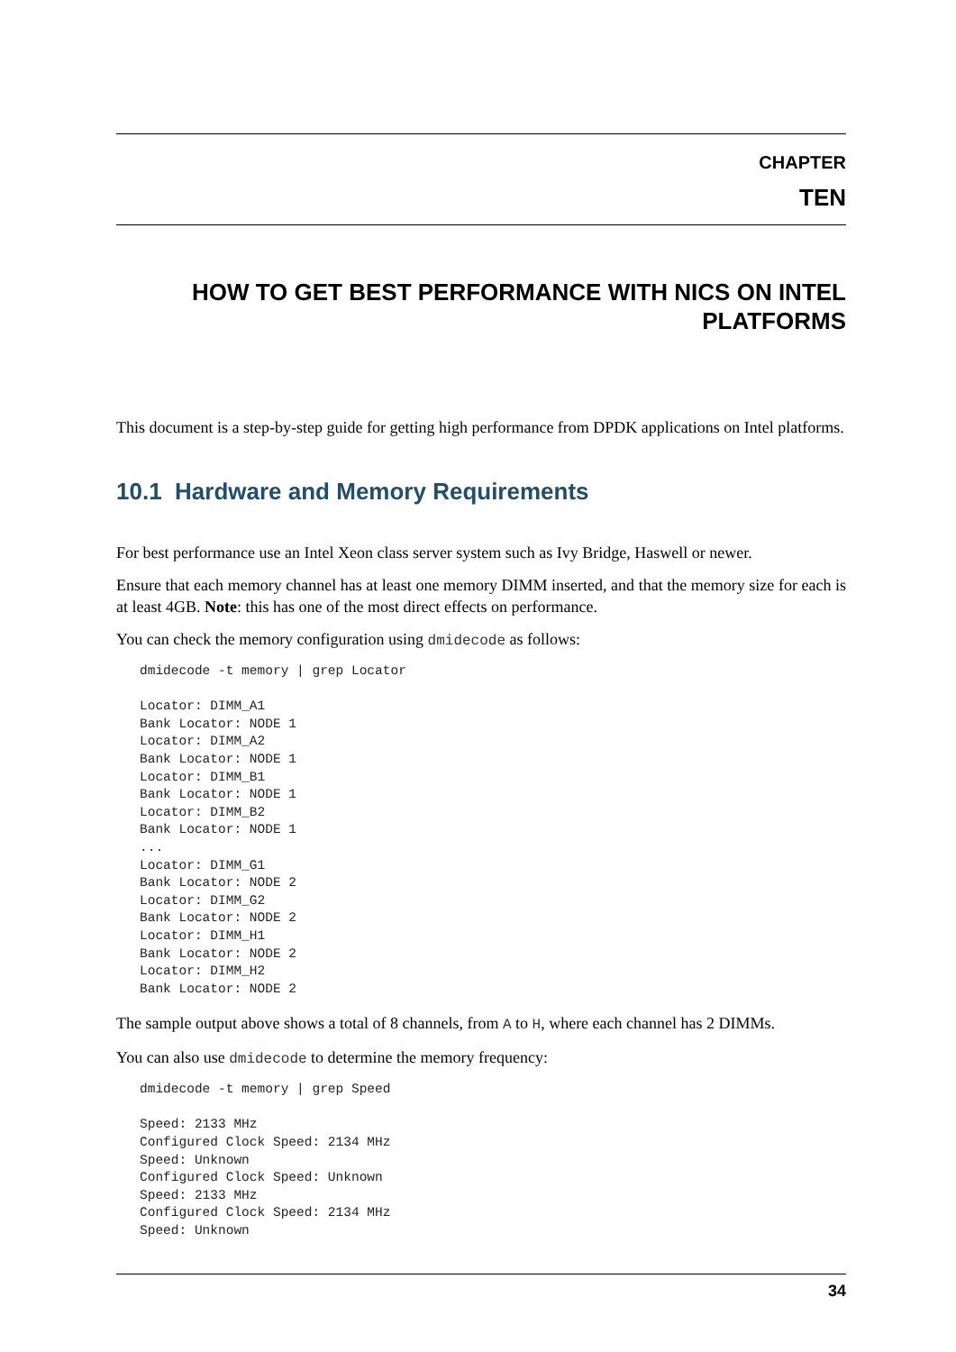CHAPTER
TEN
HOW TO GET BEST PERFORMANCE WITH NICS ON INTEL PLATFORMS
This document is a step-by-step guide for getting high performance from DPDK applications on Intel platforms.
10.1 Hardware and Memory Requirements
For best performance use an Intel Xeon class server system such as Ivy Bridge, Haswell or newer.
Ensure that each memory channel has at least one memory DIMM inserted, and that the memory size for each is at least 4GB. Note: this has one of the most direct effects on performance.
You can check the memory configuration using dmidecode as follows:
dmidecode -t memory | grep Locator

Locator: DIMM_A1
Bank Locator: NODE 1
Locator: DIMM_A2
Bank Locator: NODE 1
Locator: DIMM_B1
Bank Locator: NODE 1
Locator: DIMM_B2
Bank Locator: NODE 1
...
Locator: DIMM_G1
Bank Locator: NODE 2
Locator: DIMM_G2
Bank Locator: NODE 2
Locator: DIMM_H1
Bank Locator: NODE 2
Locator: DIMM_H2
Bank Locator: NODE 2
The sample output above shows a total of 8 channels, from A to H, where each channel has 2 DIMMs.
You can also use dmidecode to determine the memory frequency:
dmidecode -t memory | grep Speed

Speed: 2133 MHz
Configured Clock Speed: 2134 MHz
Speed: Unknown
Configured Clock Speed: Unknown
Speed: 2133 MHz
Configured Clock Speed: 2134 MHz
Speed: Unknown
34